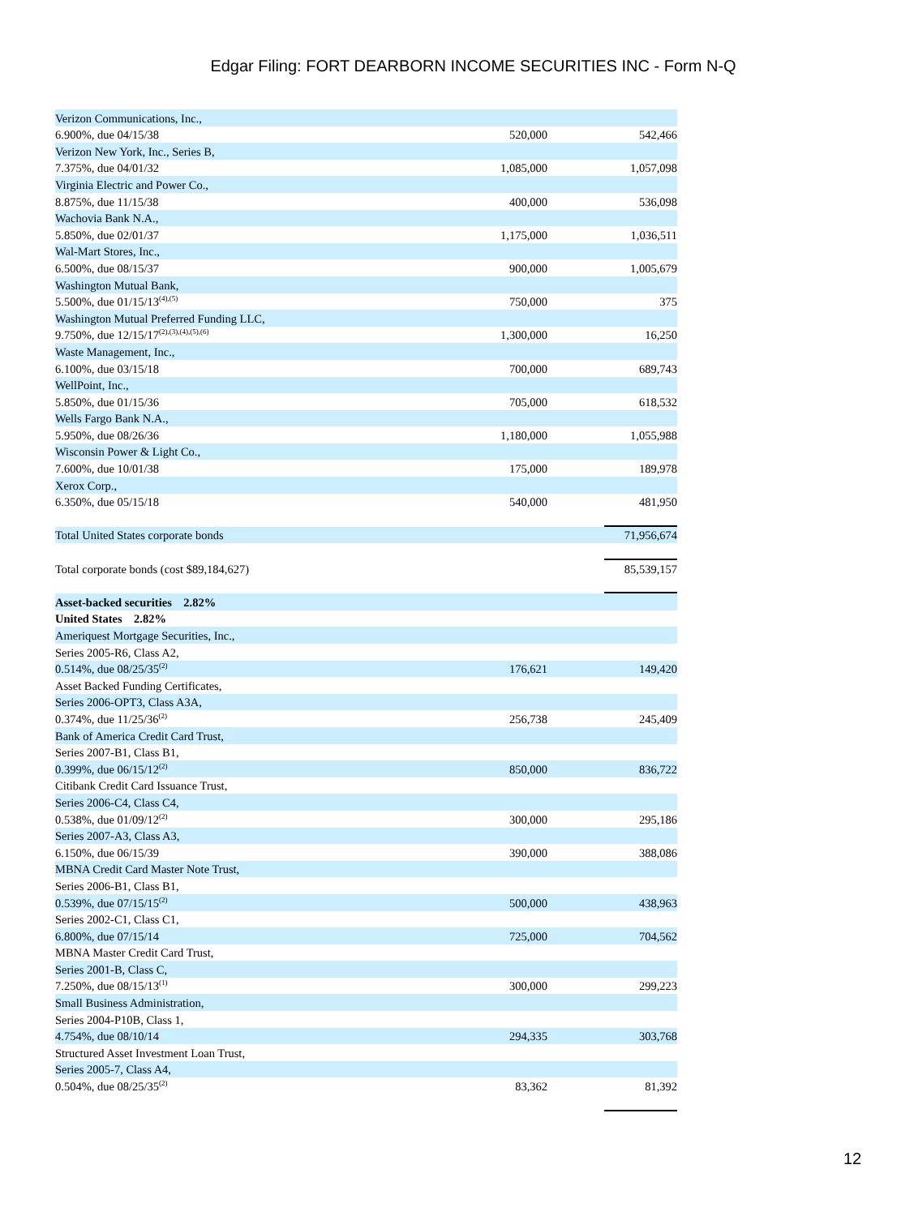Edgar Filing: FORT DEARBORN INCOME SECURITIES INC - Form N-Q
| Verizon Communications, Inc., | | |
| 6.900%, due 04/15/38 | 520,000 | 542,466 |
| Verizon New York, Inc., Series B, | | |
| 7.375%, due 04/01/32 | 1,085,000 | 1,057,098 |
| Virginia Electric and Power Co., | | |
| 8.875%, due 11/15/38 | 400,000 | 536,098 |
| Wachovia Bank N.A., | | |
| 5.850%, due 02/01/37 | 1,175,000 | 1,036,511 |
| Wal-Mart Stores, Inc., | | |
| 6.500%, due 08/15/37 | 900,000 | 1,005,679 |
| Washington Mutual Bank, | | |
| 5.500%, due 01/15/13<sup>(4),(5)</sup> | 750,000 | 375 |
| Washington Mutual Preferred Funding LLC, | | |
| 9.750%, due 12/15/17<sup>(2),(3),(4),(5),(6)</sup> | 1,300,000 | 16,250 |
| Waste Management, Inc., | | |
| 6.100%, due 03/15/18 | 700,000 | 689,743 |
| WellPoint, Inc., | | |
| 5.850%, due 01/15/36 | 705,000 | 618,532 |
| Wells Fargo Bank N.A., | | |
| 5.950%, due 08/26/36 | 1,180,000 | 1,055,988 |
| Wisconsin Power & Light Co., | | |
| 7.600%, due 10/01/38 | 175,000 | 189,978 |
| Xerox Corp., | | |
| 6.350%, due 05/15/18 | 540,000 | 481,950 |
| Total United States corporate bonds | | 71,956,674 |
| Total corporate bonds (cost $89,184,627) | | 85,539,157 |
| Asset-backed securities 2.82% | | |
| United States 2.82% | | |
| Ameriquest Mortgage Securities, Inc., | | |
| Series 2005-R6, Class A2, | | |
| 0.514%, due 08/25/35<sup>(2)</sup> | 176,621 | 149,420 |
| Asset Backed Funding Certificates, | | |
| Series 2006-OPT3, Class A3A, | | |
| 0.374%, due 11/25/36<sup>(2)</sup> | 256,738 | 245,409 |
| Bank of America Credit Card Trust, | | |
| Series 2007-B1, Class B1, | | |
| 0.399%, due 06/15/12<sup>(2)</sup> | 850,000 | 836,722 |
| Citibank Credit Card Issuance Trust, | | |
| Series 2006-C4, Class C4, | | |
| 0.538%, due 01/09/12<sup>(2)</sup> | 300,000 | 295,186 |
| Series 2007-A3, Class A3, | | |
| 6.150%, due 06/15/39 | 390,000 | 388,086 |
| MBNA Credit Card Master Note Trust, | | |
| Series 2006-B1, Class B1, | | |
| 0.539%, due 07/15/15<sup>(2)</sup> | 500,000 | 438,963 |
| Series 2002-C1, Class C1, | | |
| 6.800%, due 07/15/14 | 725,000 | 704,562 |
| MBNA Master Credit Card Trust, | | |
| Series 2001-B, Class C, | | |
| 7.250%, due 08/15/13<sup>(1)</sup> | 300,000 | 299,223 |
| Small Business Administration, | | |
| Series 2004-P10B, Class 1, | | |
| 4.754%, due 08/10/14 | 294,335 | 303,768 |
| Structured Asset Investment Loan Trust, | | |
| Series 2005-7, Class A4, | | |
| 0.504%, due 08/25/35<sup>(2)</sup> | 83,362 | 81,392 |
12